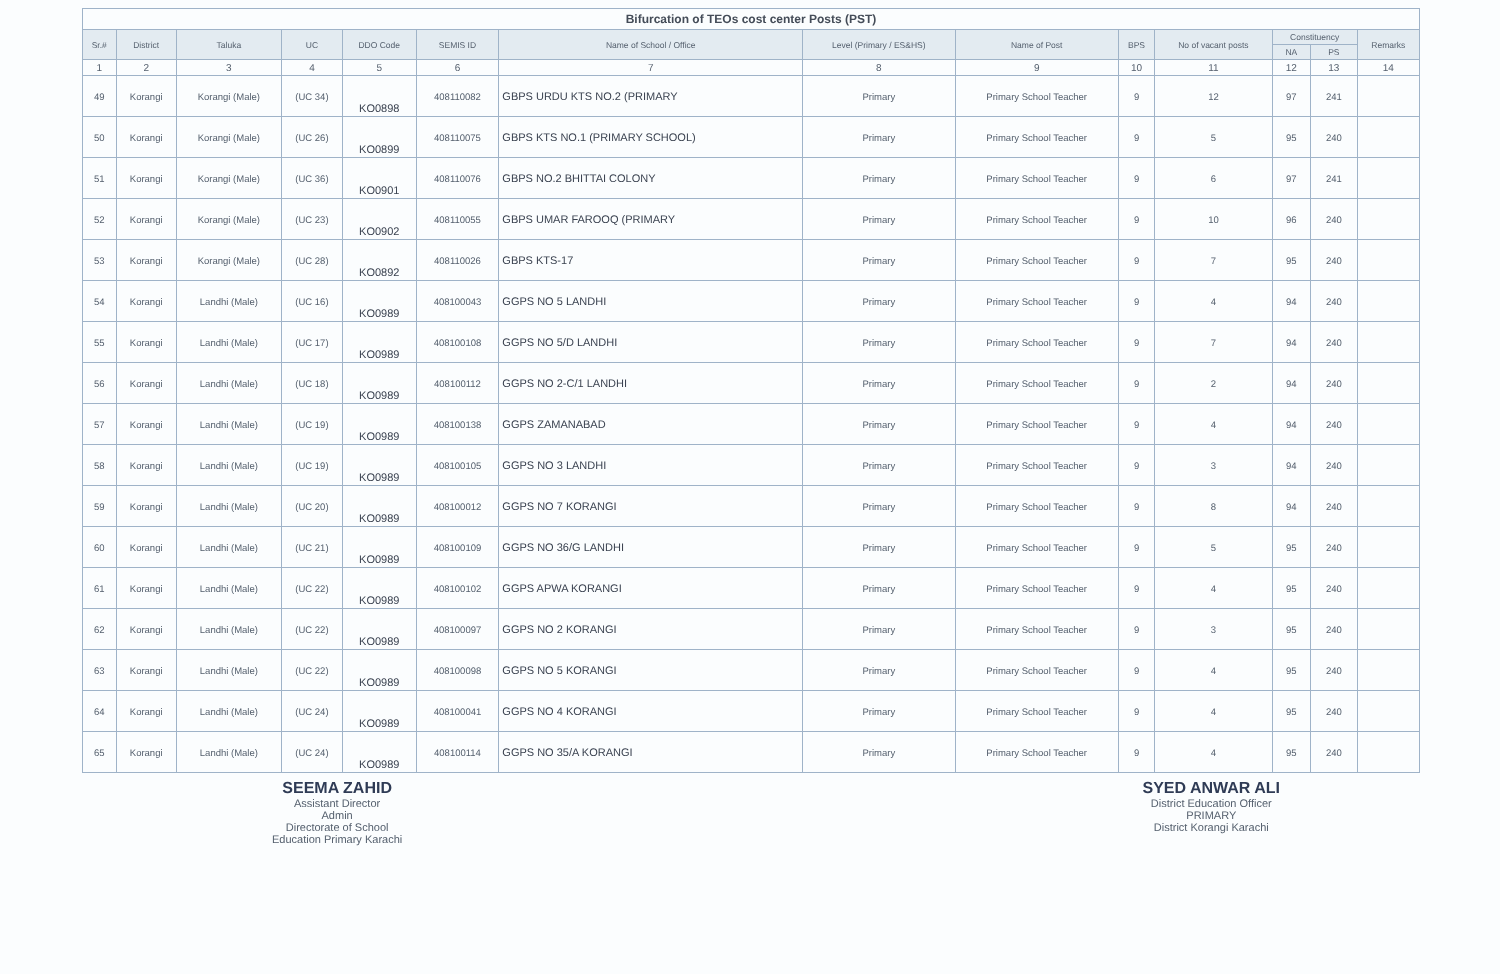Bifurcation of TEOs cost center Posts (PST)
| Sr.# | District | Taluka | UC | DDO Code | SEMIS ID | Name of School / Office | Level (Primary / ES&HS) | Name of Post | BPS | No of vacant posts | Constituency | | Remarks |
| --- | --- | --- | --- | --- | --- | --- | --- | --- | --- | --- | --- | --- | --- |
| | | | | | | | | | | | NA | PS | |
| 1 | 2 | 3 | 4 | 5 | 6 | 7 | 8 | 9 | 10 | 11 | 12 | 13 | 14 |
| 49 | Korangi | Korangi (Male) | (UC 34) | KO0898 | 408110082 | GBPS URDU KTS NO.2 (PRIMARY | Primary | Primary School Teacher | 9 | 12 | 97 | 241 | |
| 50 | Korangi | Korangi (Male) | (UC 26) | KO0899 | 408110075 | GBPS KTS NO.1 (PRIMARY SCHOOL) | Primary | Primary School Teacher | 9 | 5 | 95 | 240 | |
| 51 | Korangi | Korangi (Male) | (UC 36) | KO0901 | 408110076 | GBPS NO.2 BHITTAI COLONY | Primary | Primary School Teacher | 9 | 6 | 97 | 241 | |
| 52 | Korangi | Korangi (Male) | (UC 23) | KO0902 | 408110055 | GBPS UMAR FAROOQ (PRIMARY | Primary | Primary School Teacher | 9 | 10 | 96 | 240 | |
| 53 | Korangi | Korangi (Male) | (UC 28) | KO0892 | 408110026 | GBPS KTS-17 | Primary | Primary School Teacher | 9 | 7 | 95 | 240 | |
| 54 | Korangi | Landhi (Male) | (UC 16) | KO0989 | 408100043 | GGPS NO 5 LANDHI | Primary | Primary School Teacher | 9 | 4 | 94 | 240 | |
| 55 | Korangi | Landhi (Male) | (UC 17) | KO0989 | 408100108 | GGPS NO 5/D LANDHI | Primary | Primary School Teacher | 9 | 7 | 94 | 240 | |
| 56 | Korangi | Landhi (Male) | (UC 18) | KO0989 | 408100112 | GGPS NO 2-C/1 LANDHI | Primary | Primary School Teacher | 9 | 2 | 94 | 240 | |
| 57 | Korangi | Landhi (Male) | (UC 19) | KO0989 | 408100138 | GGPS ZAMANABAD | Primary | Primary School Teacher | 9 | 4 | 94 | 240 | |
| 58 | Korangi | Landhi (Male) | (UC 19) | KO0989 | 408100105 | GGPS NO 3 LANDHI | Primary | Primary School Teacher | 9 | 3 | 94 | 240 | |
| 59 | Korangi | Landhi (Male) | (UC 20) | KO0989 | 408100012 | GGPS NO 7 KORANGI | Primary | Primary School Teacher | 9 | 8 | 94 | 240 | |
| 60 | Korangi | Landhi (Male) | (UC 21) | KO0989 | 408100109 | GGPS NO 36/G LANDHI | Primary | Primary School Teacher | 9 | 5 | 95 | 240 | |
| 61 | Korangi | Landhi (Male) | (UC 22) | KO0989 | 408100102 | GGPS APWA KORANGI | Primary | Primary School Teacher | 9 | 4 | 95 | 240 | |
| 62 | Korangi | Landhi (Male) | (UC 22) | KO0989 | 408100097 | GGPS NO 2 KORANGI | Primary | Primary School Teacher | 9 | 3 | 95 | 240 | |
| 63 | Korangi | Landhi (Male) | (UC 22) | KO0989 | 408100098 | GGPS NO 5 KORANGI | Primary | Primary School Teacher | 9 | 4 | 95 | 240 | |
| 64 | Korangi | Landhi (Male) | (UC 24) | KO0989 | 408100041 | GGPS NO 4 KORANGI | Primary | Primary School Teacher | 9 | 4 | 95 | 240 | |
| 65 | Korangi | Landhi (Male) | (UC 24) | KO0989 | 408100114 | GGPS NO 35/A KORANGI | Primary | Primary School Teacher | 9 | 4 | 95 | 240 | |
SEEMA ZAHID
Assistant Director
Admin
Directorate of School
Education Primary Karachi
SYED ANWAR ALI
District Education Officer
PRIMARY
District Korangi Karachi